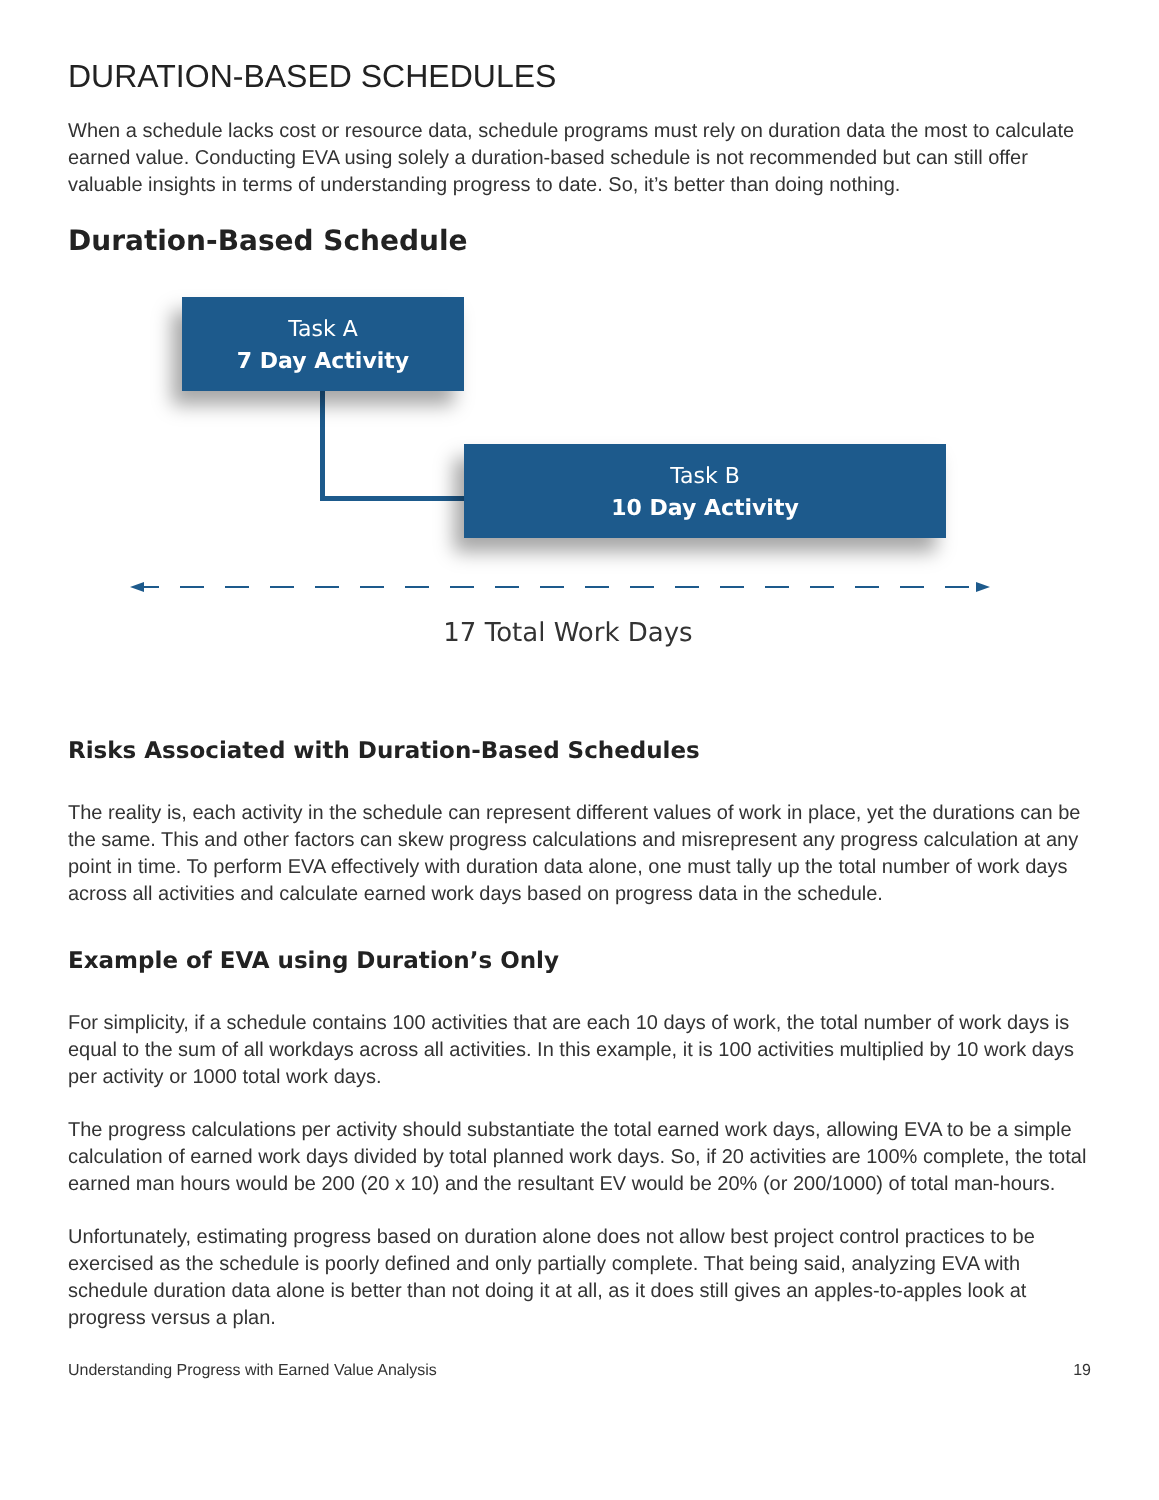DURATION-BASED SCHEDULES
When a schedule lacks cost or resource data, schedule programs must rely on duration data the most to calculate earned value. Conducting EVA using solely a duration-based schedule is not recommended but can still offer valuable insights in terms of understanding progress to date. So, it’s better than doing nothing.
Duration-Based Schedule
Task A
7 Day Activity
Task B
10 Day Activity
17 Total Work Days
Risks Associated with Duration-Based Schedules
The reality is, each activity in the schedule can represent different values of work in place, yet the durations can be the same. This and other factors can skew progress calculations and misrepresent any progress calculation at any point in time. To perform EVA effectively with duration data alone, one must tally up the total number of work days across all activities and calculate earned work days based on progress data in the schedule.
Example of EVA using Duration’s Only
For simplicity, if a schedule contains 100 activities that are each 10 days of work, the total number of work days is equal to the sum of all workdays across all activities. In this example, it is 100 activities multiplied by 10 work days per activity or 1000 total work days.
The progress calculations per activity should substantiate the total earned work days, allowing EVA to be a simple calculation of earned work days divided by total planned work days. So, if 20 activities are 100% complete, the total earned man hours would be 200 (20 x 10) and the resultant EV would be 20% (or 200/1000) of total man-hours.
Unfortunately, estimating progress based on duration alone does not allow best project control practices to be exercised as the schedule is poorly defined and only partially complete. That being said, analyzing EVA with schedule duration data alone is better than not doing it at all, as it does still gives an apples-to-apples look at progress versus a plan.
Understanding Progress with Earned Value Analysis 19